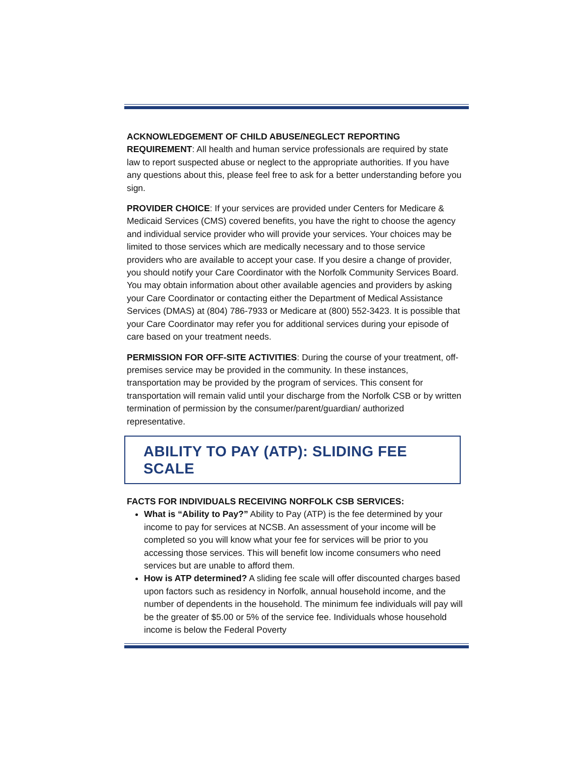ACKNOWLEDGEMENT OF CHILD ABUSE/NEGLECT REPORTING REQUIREMENT: All health and human service professionals are required by state law to report suspected abuse or neglect to the appropriate authorities. If you have any questions about this, please feel free to ask for a better understanding before you sign.
PROVIDER CHOICE: If your services are provided under Centers for Medicare & Medicaid Services (CMS) covered benefits, you have the right to choose the agency and individual service provider who will provide your services. Your choices may be limited to those services which are medically necessary and to those service providers who are available to accept your case. If you desire a change of provider, you should notify your Care Coordinator with the Norfolk Community Services Board. You may obtain information about other available agencies and providers by asking your Care Coordinator or contacting either the Department of Medical Assistance Services (DMAS) at (804) 786-7933 or Medicare at (800) 552-3423. It is possible that your Care Coordinator may refer you for additional services during your episode of care based on your treatment needs.
PERMISSION FOR OFF-SITE ACTIVITIES: During the course of your treatment, off-premises service may be provided in the community. In these instances, transportation may be provided by the program of services. This consent for transportation will remain valid until your discharge from the Norfolk CSB or by written termination of permission by the consumer/parent/guardian/ authorized representative.
ABILITY TO PAY (ATP): SLIDING FEE SCALE
FACTS FOR INDIVIDUALS RECEIVING NORFOLK CSB SERVICES:
What is “Ability to Pay?” Ability to Pay (ATP) is the fee determined by your income to pay for services at NCSB. An assessment of your income will be completed so you will know what your fee for services will be prior to you accessing those services. This will benefit low income consumers who need services but are unable to afford them.
How is ATP determined? A sliding fee scale will offer discounted charges based upon factors such as residency in Norfolk, annual household income, and the number of dependents in the household. The minimum fee individuals will pay will be the greater of $5.00 or 5% of the service fee. Individuals whose household income is below the Federal Poverty